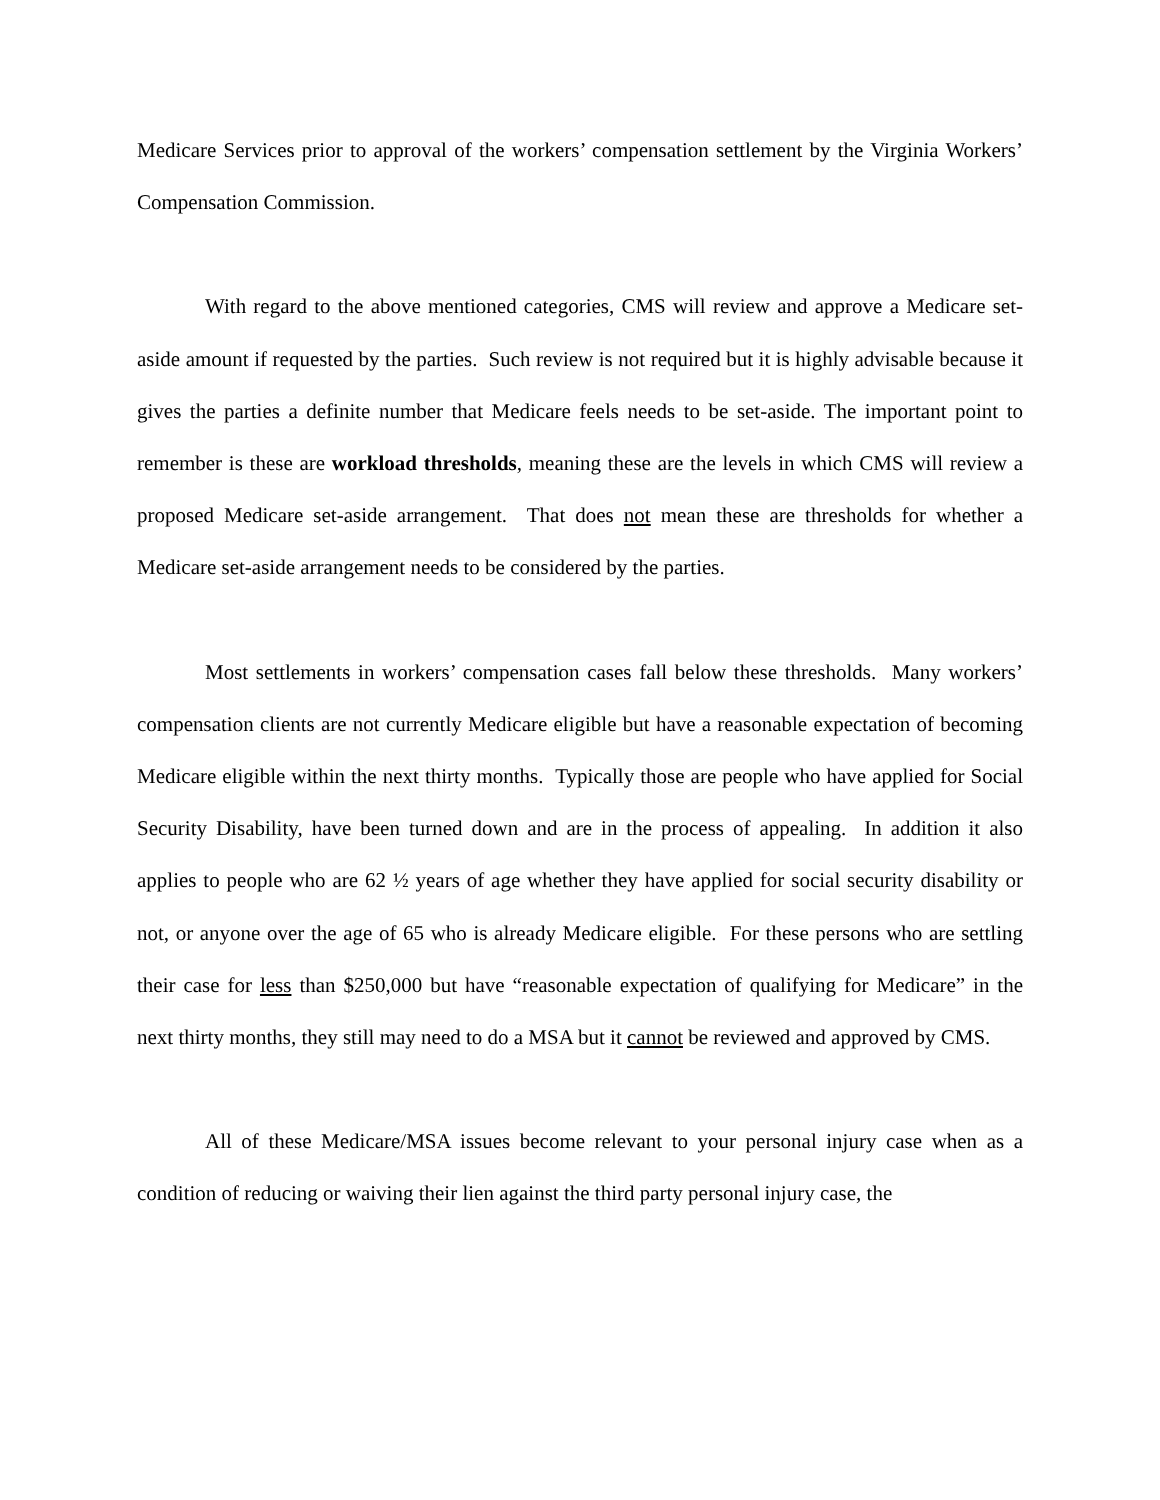Medicare Services prior to approval of the workers’ compensation settlement by the Virginia Workers’ Compensation Commission.
With regard to the above mentioned categories, CMS will review and approve a Medicare set-aside amount if requested by the parties. Such review is not required but it is highly advisable because it gives the parties a definite number that Medicare feels needs to be set-aside. The important point to remember is these are workload thresholds, meaning these are the levels in which CMS will review a proposed Medicare set-aside arrangement. That does not mean these are thresholds for whether a Medicare set-aside arrangement needs to be considered by the parties.
Most settlements in workers’ compensation cases fall below these thresholds. Many workers’ compensation clients are not currently Medicare eligible but have a reasonable expectation of becoming Medicare eligible within the next thirty months. Typically those are people who have applied for Social Security Disability, have been turned down and are in the process of appealing. In addition it also applies to people who are 62 ½ years of age whether they have applied for social security disability or not, or anyone over the age of 65 who is already Medicare eligible. For these persons who are settling their case for less than $250,000 but have “reasonable expectation of qualifying for Medicare” in the next thirty months, they still may need to do a MSA but it cannot be reviewed and approved by CMS.
All of these Medicare/MSA issues become relevant to your personal injury case when as a condition of reducing or waiving their lien against the third party personal injury case, the